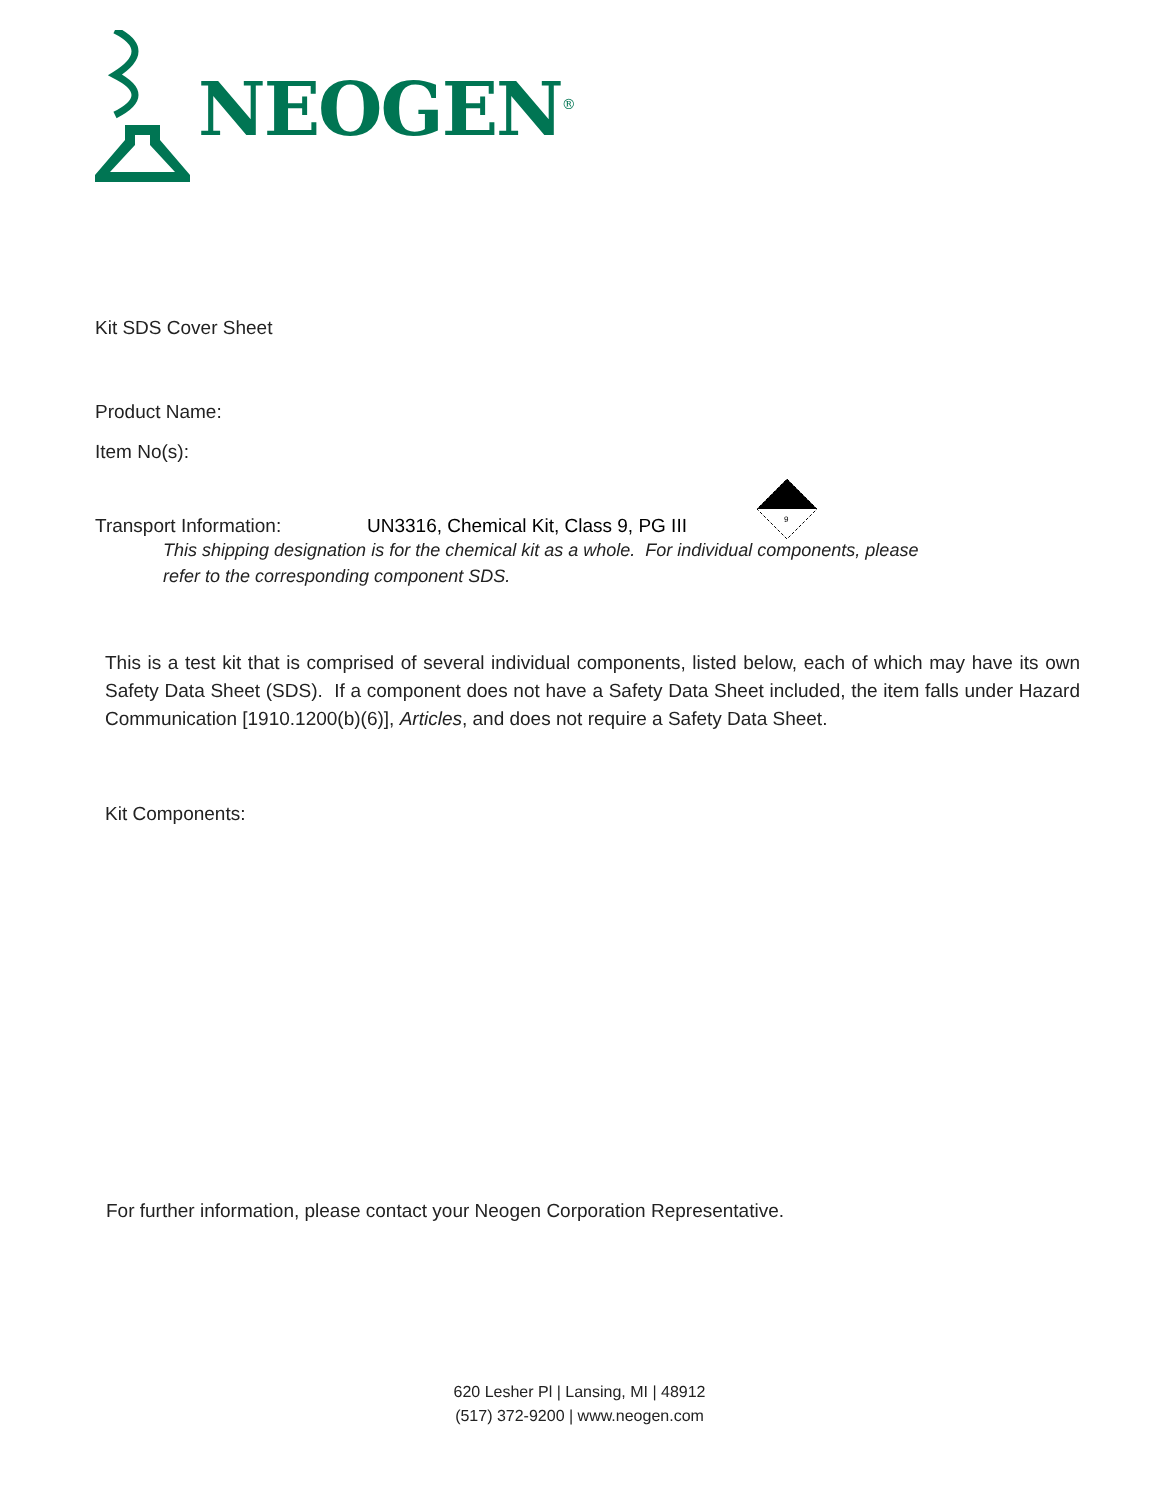NEOGEN<sup>®</sup>
Kit SDS Cover Sheet
Product Name:
Item No(s):
Transport Information: UN3316, Chemical Kit, Class 9, PG III
9
This shipping designation is for the chemical kit as a whole. For individual components, please
refer to the corresponding component SDS.
This is a test kit that is comprised of several individual components, listed below, each of which may have its own Safety Data Sheet (SDS). If a component does not have a Safety Data Sheet included, the item falls under Hazard Communication [1910.1200(b)(6)], Articles, and does not require a Safety Data Sheet.
Kit Components:
For further information, please contact your Neogen Corporation Representative.
620 Lesher Pl | Lansing, MI | 48912
(517) 372-9200 | www.neogen.com